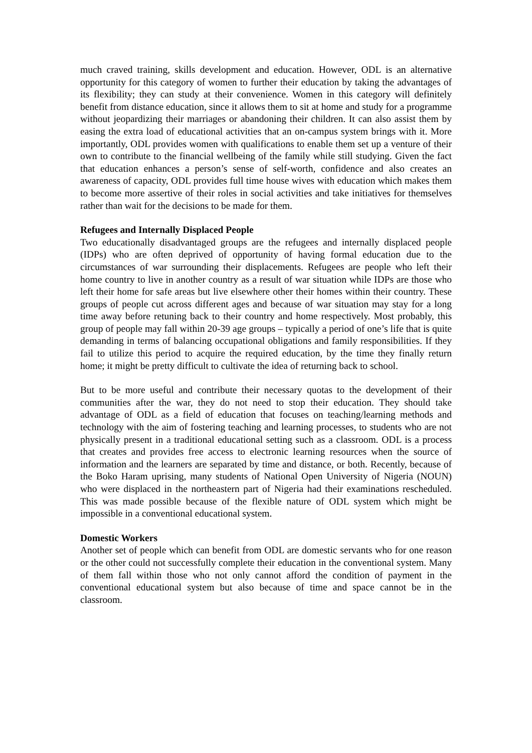much craved training, skills development and education. However, ODL is an alternative opportunity for this category of women to further their education by taking the advantages of its flexibility; they can study at their convenience. Women in this category will definitely benefit from distance education, since it allows them to sit at home and study for a programme without jeopardizing their marriages or abandoning their children. It can also assist them by easing the extra load of educational activities that an on-campus system brings with it. More importantly, ODL provides women with qualifications to enable them set up a venture of their own to contribute to the financial wellbeing of the family while still studying. Given the fact that education enhances a person’s sense of self-worth, confidence and also creates an awareness of capacity, ODL provides full time house wives with education which makes them to become more assertive of their roles in social activities and take initiatives for themselves rather than wait for the decisions to be made for them.
Refugees and Internally Displaced People
Two educationally disadvantaged groups are the refugees and internally displaced people (IDPs) who are often deprived of opportunity of having formal education due to the circumstances of war surrounding their displacements. Refugees are people who left their home country to live in another country as a result of war situation while IDPs are those who left their home for safe areas but live elsewhere other their homes within their country. These groups of people cut across different ages and because of war situation may stay for a long time away before retuning back to their country and home respectively. Most probably, this group of people may fall within 20-39 age groups – typically a period of one’s life that is quite demanding in terms of balancing occupational obligations and family responsibilities. If they fail to utilize this period to acquire the required education, by the time they finally return home; it might be pretty difficult to cultivate the idea of returning back to school.
But to be more useful and contribute their necessary quotas to the development of their communities after the war, they do not need to stop their education. They should take advantage of ODL as a field of education that focuses on teaching/learning methods and technology with the aim of fostering teaching and learning processes, to students who are not physically present in a traditional educational setting such as a classroom. ODL is a process that creates and provides free access to electronic learning resources when the source of information and the learners are separated by time and distance, or both. Recently, because of the Boko Haram uprising, many students of National Open University of Nigeria (NOUN) who were displaced in the northeastern part of Nigeria had their examinations rescheduled. This was made possible because of the flexible nature of ODL system which might be impossible in a conventional educational system.
Domestic Workers
Another set of people which can benefit from ODL are domestic servants who for one reason or the other could not successfully complete their education in the conventional system. Many of them fall within those who not only cannot afford the condition of payment in the conventional educational system but also because of time and space cannot be in the classroom.